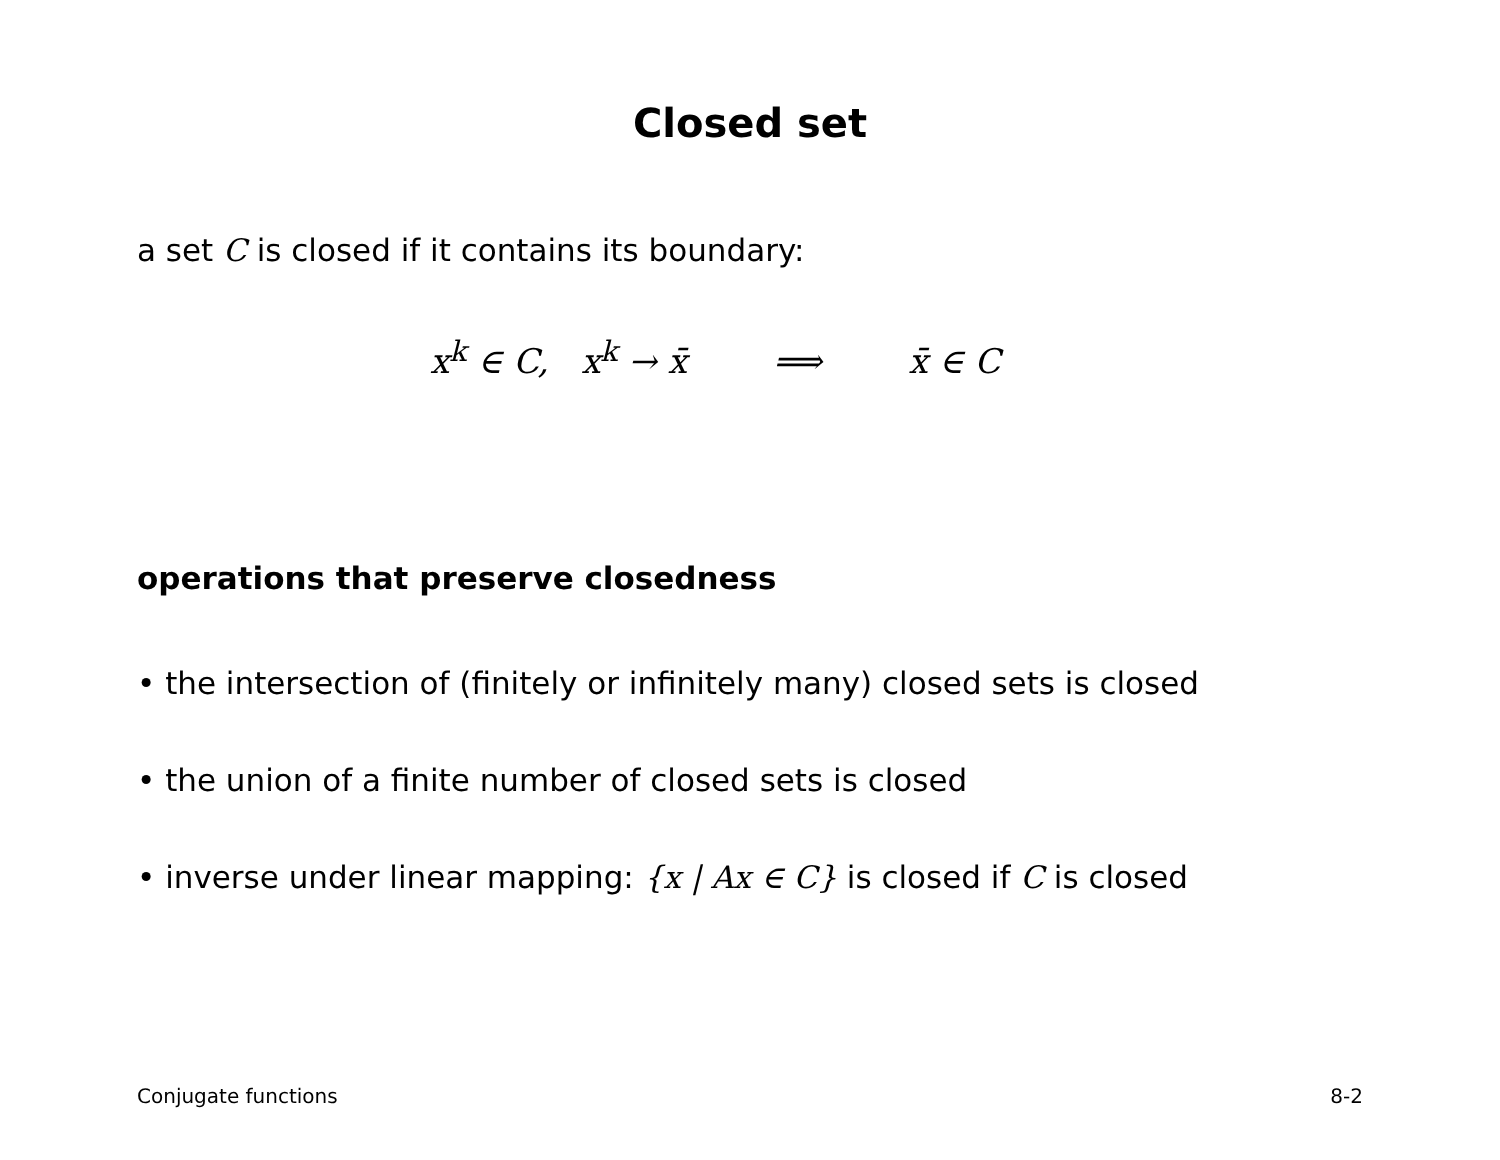Closed set
a set C is closed if it contains its boundary:
x<sup>k</sup> ∈ C, x<sup>k</sup> → x̄ ⟹ x̄ ∈ C
operations that preserve closedness
• the intersection of (finitely or infinitely many) closed sets is closed
• the union of a finite number of closed sets is closed
• inverse under linear mapping: {x | Ax ∈ C} is closed if C is closed
Conjugate functions 8-2